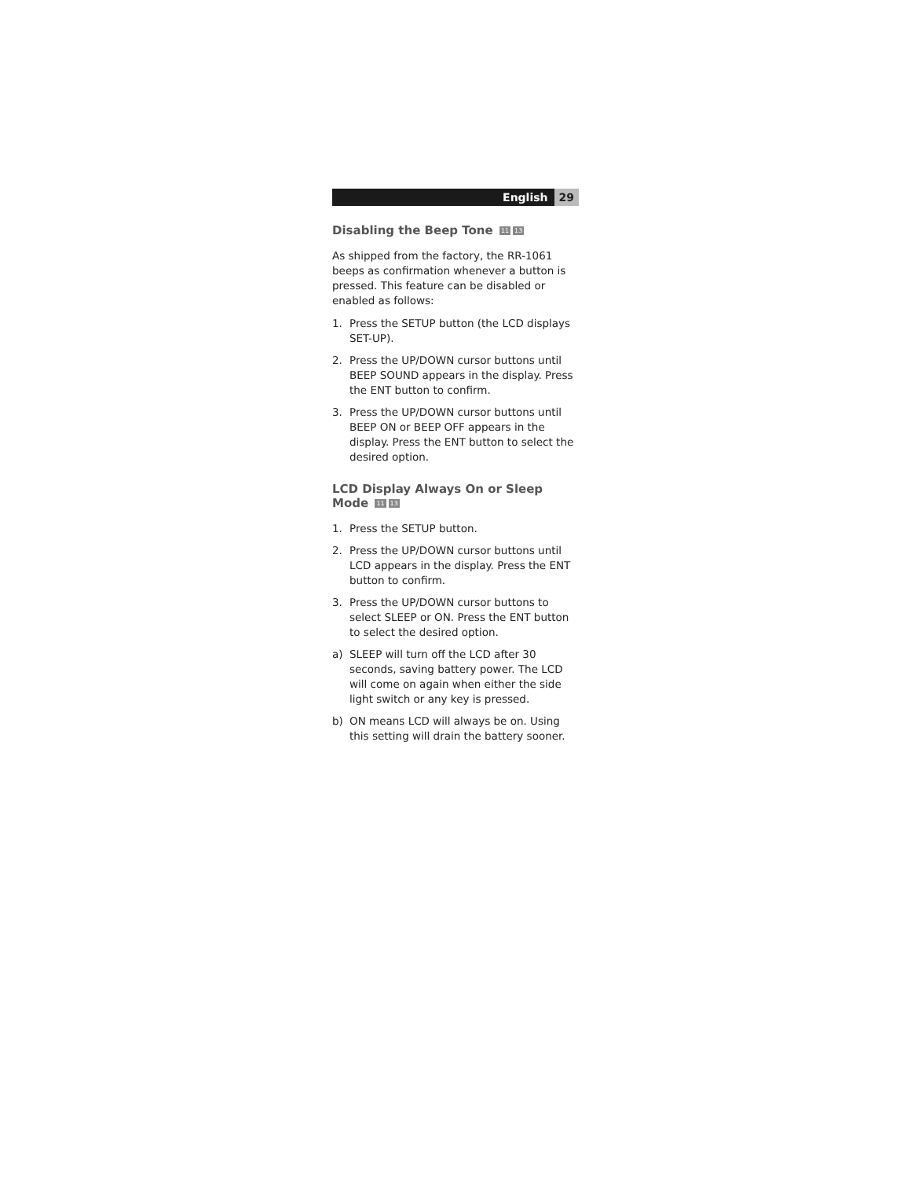English 29
Disabling the Beep Tone 11 13
As shipped from the factory, the RR-1061 beeps as confirmation whenever a button is pressed. This feature can be disabled or enabled as follows:
1. Press the SETUP button (the LCD displays SET-UP).
2. Press the UP/DOWN cursor buttons until BEEP SOUND appears in the display. Press the ENT button to confirm.
3. Press the UP/DOWN cursor buttons until BEEP ON or BEEP OFF appears in the display. Press the ENT button to select the desired option.
LCD Display Always On or Sleep Mode 11 13
1. Press the SETUP button.
2. Press the UP/DOWN cursor buttons until LCD appears in the display. Press the ENT button to confirm.
3. Press the UP/DOWN cursor buttons to select SLEEP or ON. Press the ENT button to select the desired option.
a) SLEEP will turn off the LCD after 30 seconds, saving battery power. The LCD will come on again when either the side light switch or any key is pressed.
b) ON means LCD will always be on. Using this setting will drain the battery sooner.